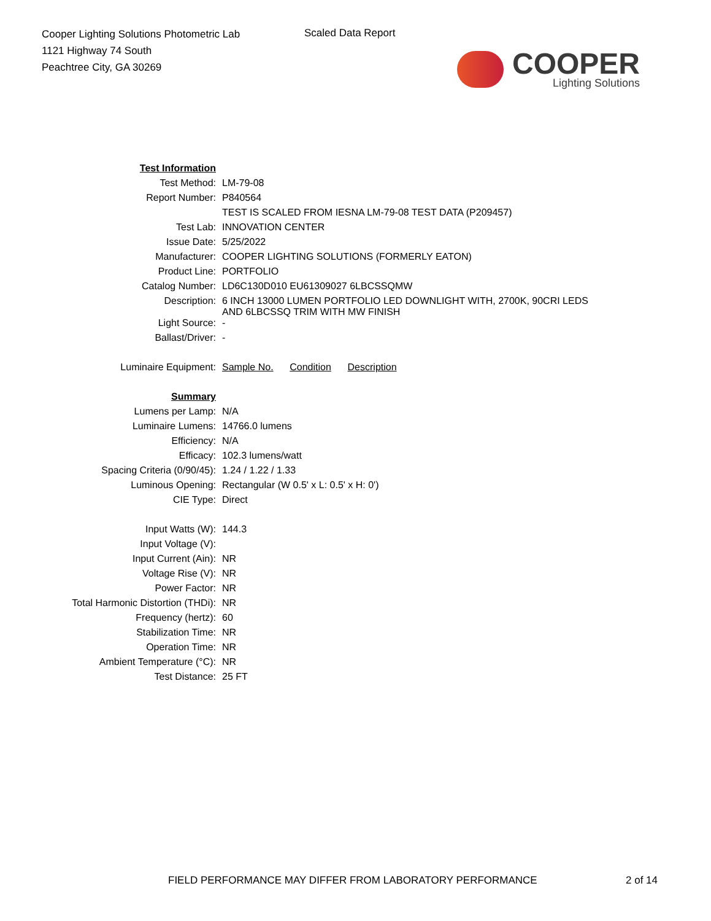Cooper Lighting Solutions Photometric Lab
1121 Highway 74 South
Peachtree City, GA 30269
Scaled Data Report
COOPER
Lighting Solutions
| Test Information | |
| Test Method: | LM-79-08 |
| Report Number: | P840564 |
| | TEST IS SCALED FROM IESNA LM-79-08 TEST DATA (P209457) |
| Test Lab: | INNOVATION CENTER |
| Issue Date: | 5/25/2022 |
| Manufacturer: | COOPER LIGHTING SOLUTIONS (FORMERLY EATON) |
| Product Line: | PORTFOLIO |
| Catalog Number: | LD6C130D010 EU61309027 6LBCSSQMW |
| Description: | 6 INCH 13000 LUMEN PORTFOLIO LED DOWNLIGHT WITH, 2700K, 90CRI LEDS AND 6LBCSSQ TRIM WITH MW FINISH |
| Light Source: | - |
| Ballast/Driver: | - |
| Luminaire Equipment: | Sample No. Condition Description |
| Summary | |
| Lumens per Lamp: | N/A |
| Luminaire Lumens: | 14766.0 lumens |
| Efficiency: | N/A |
| Efficacy: | 102.3 lumens/watt |
| Spacing Criteria (0/90/45): | 1.24 / 1.22 / 1.33 |
| Luminous Opening: | Rectangular (W 0.5' x L: 0.5' x H: 0') |
| CIE Type: | Direct |
| Input Watts (W): | 144.3 |
| Input Voltage (V): | |
| Input Current (Ain): | NR |
| Voltage Rise (V): | NR |
| Power Factor: | NR |
| Total Harmonic Distortion (THDi): | NR |
| Frequency (hertz): | 60 |
| Stabilization Time: | NR |
| Operation Time: | NR |
| Ambient Temperature (°C): | NR |
| Test Distance: | 25 FT |
FIELD PERFORMANCE MAY DIFFER FROM LABORATORY PERFORMANCE
2 of 14